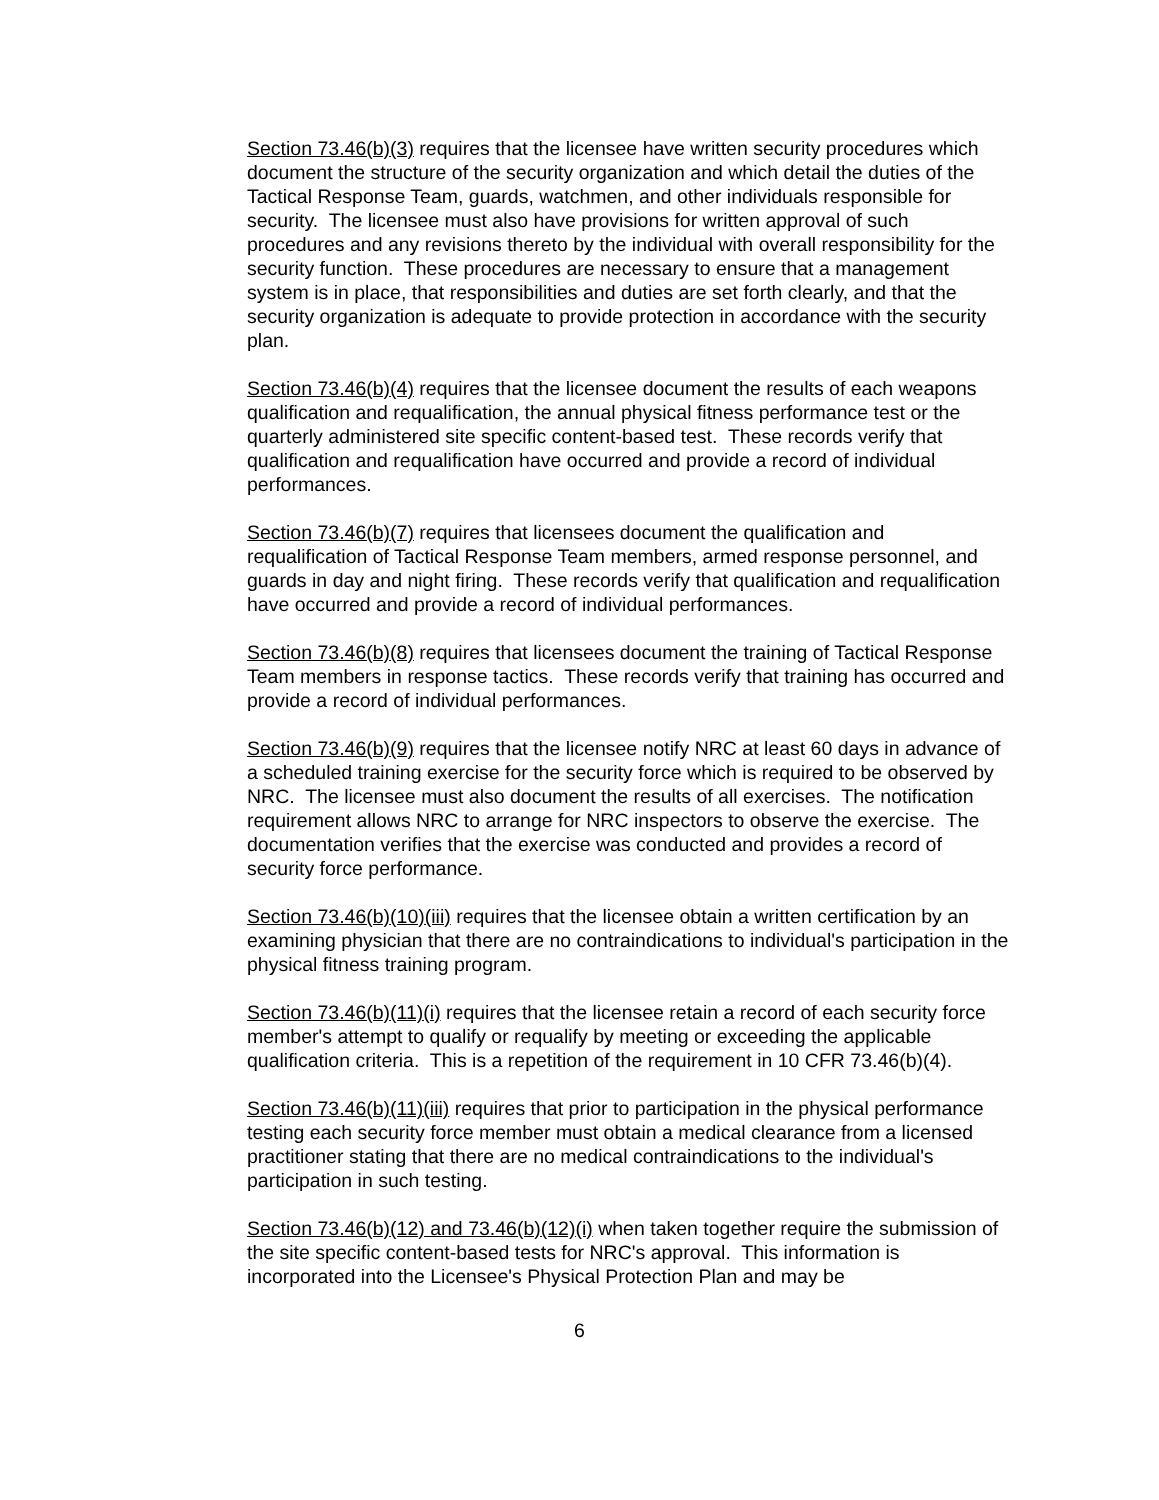Section 73.46(b)(3) requires that the licensee have written security procedures which document the structure of the security organization and which detail the duties of the Tactical Response Team, guards, watchmen, and other individuals responsible for security. The licensee must also have provisions for written approval of such procedures and any revisions thereto by the individual with overall responsibility for the security function. These procedures are necessary to ensure that a management system is in place, that responsibilities and duties are set forth clearly, and that the security organization is adequate to provide protection in accordance with the security plan.
Section 73.46(b)(4) requires that the licensee document the results of each weapons qualification and requalification, the annual physical fitness performance test or the quarterly administered site specific content-based test. These records verify that qualification and requalification have occurred and provide a record of individual performances.
Section 73.46(b)(7) requires that licensees document the qualification and requalification of Tactical Response Team members, armed response personnel, and guards in day and night firing. These records verify that qualification and requalification have occurred and provide a record of individual performances.
Section 73.46(b)(8) requires that licensees document the training of Tactical Response Team members in response tactics. These records verify that training has occurred and provide a record of individual performances.
Section 73.46(b)(9) requires that the licensee notify NRC at least 60 days in advance of a scheduled training exercise for the security force which is required to be observed by NRC. The licensee must also document the results of all exercises. The notification requirement allows NRC to arrange for NRC inspectors to observe the exercise. The documentation verifies that the exercise was conducted and provides a record of security force performance.
Section 73.46(b)(10)(iii) requires that the licensee obtain a written certification by an examining physician that there are no contraindications to individual's participation in the physical fitness training program.
Section 73.46(b)(11)(i) requires that the licensee retain a record of each security force member's attempt to qualify or requalify by meeting or exceeding the applicable qualification criteria. This is a repetition of the requirement in 10 CFR 73.46(b)(4).
Section 73.46(b)(11)(iii) requires that prior to participation in the physical performance testing each security force member must obtain a medical clearance from a licensed practitioner stating that there are no medical contraindications to the individual's participation in such testing.
Section 73.46(b)(12) and 73.46(b)(12)(i) when taken together require the submission of the site specific content-based tests for NRC's approval. This information is incorporated into the Licensee's Physical Protection Plan and may be
6